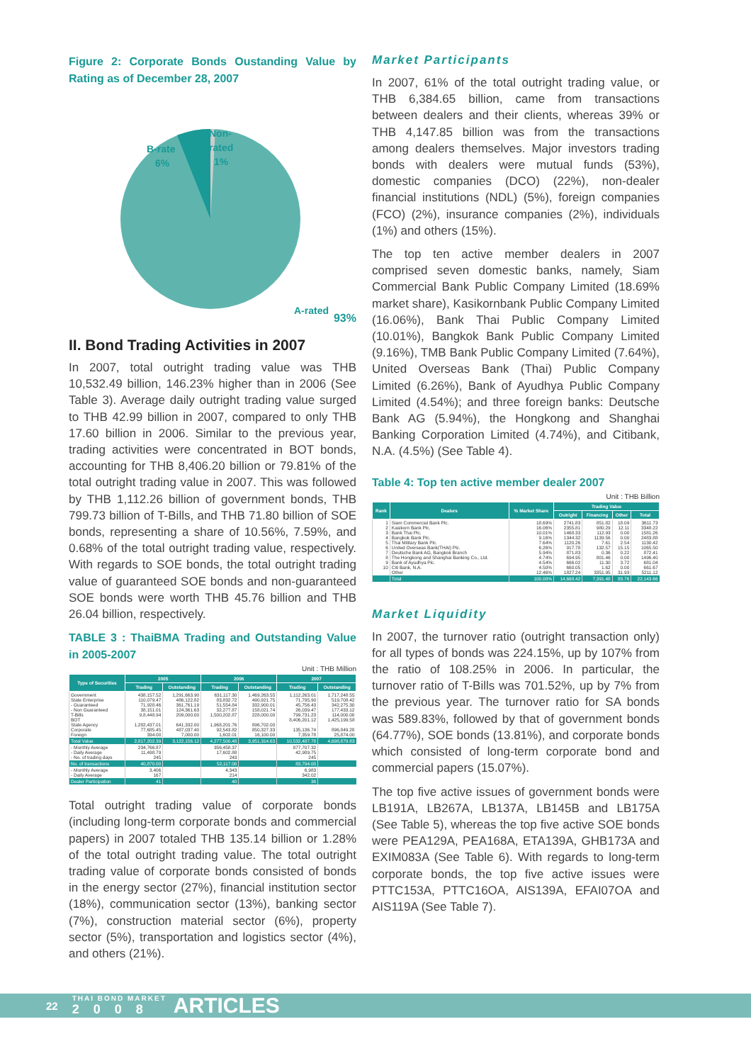Figure 2: Corporate Bonds Oustanding Value by Rating as of December 28, 2007
B-rate
6%
Non-
rated
1%
A-rated
93%
II. Bond Trading Activities in 2007
In 2007, total outright trading value was THB 10,532.49 billion, 146.23% higher than in 2006 (See Table 3). Average daily outright trading value surged to THB 42.99 billion in 2007, compared to only THB 17.60 billion in 2006. Similar to the previous year, trading activities were concentrated in BOT bonds, accounting for THB 8,406.20 billion or 79.81% of the total outright trading value in 2007. This was followed by THB 1,112.26 billion of government bonds, THB 799.73 billion of T-Bills, and THB 71.80 billion of SOE bonds, representing a share of 10.56%, 7.59%, and 0.68% of the total outright trading value, respectively. With regards to SOE bonds, the total outright trading value of guaranteed SOE bonds and non-guaranteed SOE bonds were worth THB 45.76 billion and THB 26.04 billion, respectively.
TABLE 3 : ThaiBMA Trading and Outstanding Value in 2005-2007
Unit : THB Million
| Type of Securities | 2005 | | 2006 | | 2007 | |
| --- | --- | --- | --- | --- | --- | --- |
| | Trading | Outstanding | Trading | Outstanding | Trading | Outstanding |
| Government State Enterprise - Guaranteed - Non Guaranteed T-Bills BOT State Agency Corporate Foreign | 438,157.52 110,079.47 71,928.46 38,151.01 9,8,448.94 1,282,437.01 77,685.45 394.00 | 1,291,663.90 486,122.82 361,761.19 124,361.63 209,000.00 641,332.00 487,037.40 7,000.00 | 631,117.30 83,832.72 51,554.84 32,277.87 1,500,202.87 1,968,201.76 92,543.82 1,602.01 | 1,469,263.55 490,921.75 332,900.01 158,021.74 228,000.00 896,702.00 850,327.33 16,100.00 | 1,112,263.01 71,795.90 45,756.43 26,039.47 799,731.23 8,406,201.12 135,136.74 7,359.78 | 1,717,248.55 519,708.42 342,275.30 177,433.12 114,000.00 1,425,199.58 896,849.28 25,874.00 |
| Total Value | 2,817,202.39 | 3,122,156.12 | 4,277,500.48 | 3,951,314.63 | 10,532,487.78 | 4,698,879.83 |
| - Monthly Average - Daily Average - No. of trading days | 234,766.87 11,498.79 245 | | 356,458.37 17,602.88 243 | | 877,707.32 42,989.75 245 | |
| No. of transactions | 40,870.00 | | 52,117.00 | | 83,794.00 | |
| - Monthly Average - Daily Average | 3,406 167 | | 4,343 214 | | 6,983 342.02 | |
| Dealer Participation | 41 | | 40 | | 36 | |
Total outright trading value of corporate bonds (including long-term corporate bonds and commercial papers) in 2007 totaled THB 135.14 billion or 1.28% of the total outright trading value. The total outright trading value of corporate bonds consisted of bonds in the energy sector (27%), financial institution sector (18%), communication sector (13%), banking sector (7%), construction material sector (6%), property sector (5%), transportation and logistics sector (4%), and others (21%).
Market Participants
In 2007, 61% of the total outright trading value, or THB 6,384.65 billion, came from transactions between dealers and their clients, whereas 39% or THB 4,147.85 billion was from the transactions among dealers themselves. Major investors trading bonds with dealers were mutual funds (53%), domestic companies (DCO) (22%), non-dealer financial institutions (NDL) (5%), foreign companies (FCO) (2%), insurance companies (2%), individuals (1%) and others (15%).
The top ten active member dealers in 2007 comprised seven domestic banks, namely, Siam Commercial Bank Public Company Limited (18.69% market share), Kasikornbank Public Company Limited (16.06%), Bank Thai Public Company Limited (10.01%), Bangkok Bank Public Company Limited (9.16%), TMB Bank Public Company Limited (7.64%), United Overseas Bank (Thai) Public Company Limited (6.26%), Bank of Ayudhya Public Company Limited (4.54%); and three foreign banks: Deutsche Bank AG (5.94%), the Hongkong and Shanghai Banking Corporation Limited (4.74%), and Citibank, N.A. (4.5%) (See Table 4).
Table 4: Top ten active member dealer 2007
Unit : THB Billion
| Rank | Dealers | % Market Share | Trading Value | | | |
| --- | --- | --- | --- | --- | --- | --- |
| | | | Outright | Financing | Other | Total |
| 1 2 3 4 5 6 7 8 9 10 | Siam Commercial Bank Plc. Kasikorn Bank Plc. Bank Thai Plc. Bangkok Bank Plc. Thai Military Bank Plc. United Overseas Bank(THAI) Plc. Deutsche Bank AG, Bangkok Branch The Hongkong and Shanghai Banking Co., Ltd. Bank of Ayudhya Plc. Citi Bank, N.A. Other | 18.69% 16.06% 10.01% 9.16% 7.64% 6.26% 5.94% 4.74% 4.54% 4.50% 12.46% | 2741.83 2355.81 1468.33 1344.32 1120.26 917.78 871.83 694.95 666.02 660.05 1827.24 | 851.82 980.29 112.93 1139.56 7.61 132.57 0.36 801.46 11.30 1.62 3351.95 | 18.09 12.11 0.00 0.00 2.54 15.15 0.22 0.00 3.72 0.00 31.93 | 3611.73 3348.22 1581.26 2483.88 1130.42 1065.50 872.41 1496.40 681.04 661.67 5211.12 |
| | Total | 100.00% | 14,668.42 | 7,391.48 | 83.76 | 22,143.66 |
Market Liquidity
In 2007, the turnover ratio (outright transaction only) for all types of bonds was 224.15%, up by 107% from the ratio of 108.25% in 2006. In particular, the turnover ratio of T-Bills was 701.52%, up by 7% from the previous year. The turnover ratio for SA bonds was 589.83%, followed by that of government bonds (64.77%), SOE bonds (13.81%), and corporate bonds which consisted of long-term corporate bond and commercial papers (15.07%).
The top five active issues of government bonds were LB191A, LB267A, LB137A, LB145B and LB175A (See Table 5), whereas the top five active SOE bonds were PEA129A, PEA168A, ETA139A, GHB173A and EXIM083A (See Table 6). With regards to long-term corporate bonds, the top five active issues were PTTC153A, PTTC16OA, AIS139A, EFAI07OA and AIS119A (See Table 7).
22 THAI BOND MARKET
2008 ARTICLES